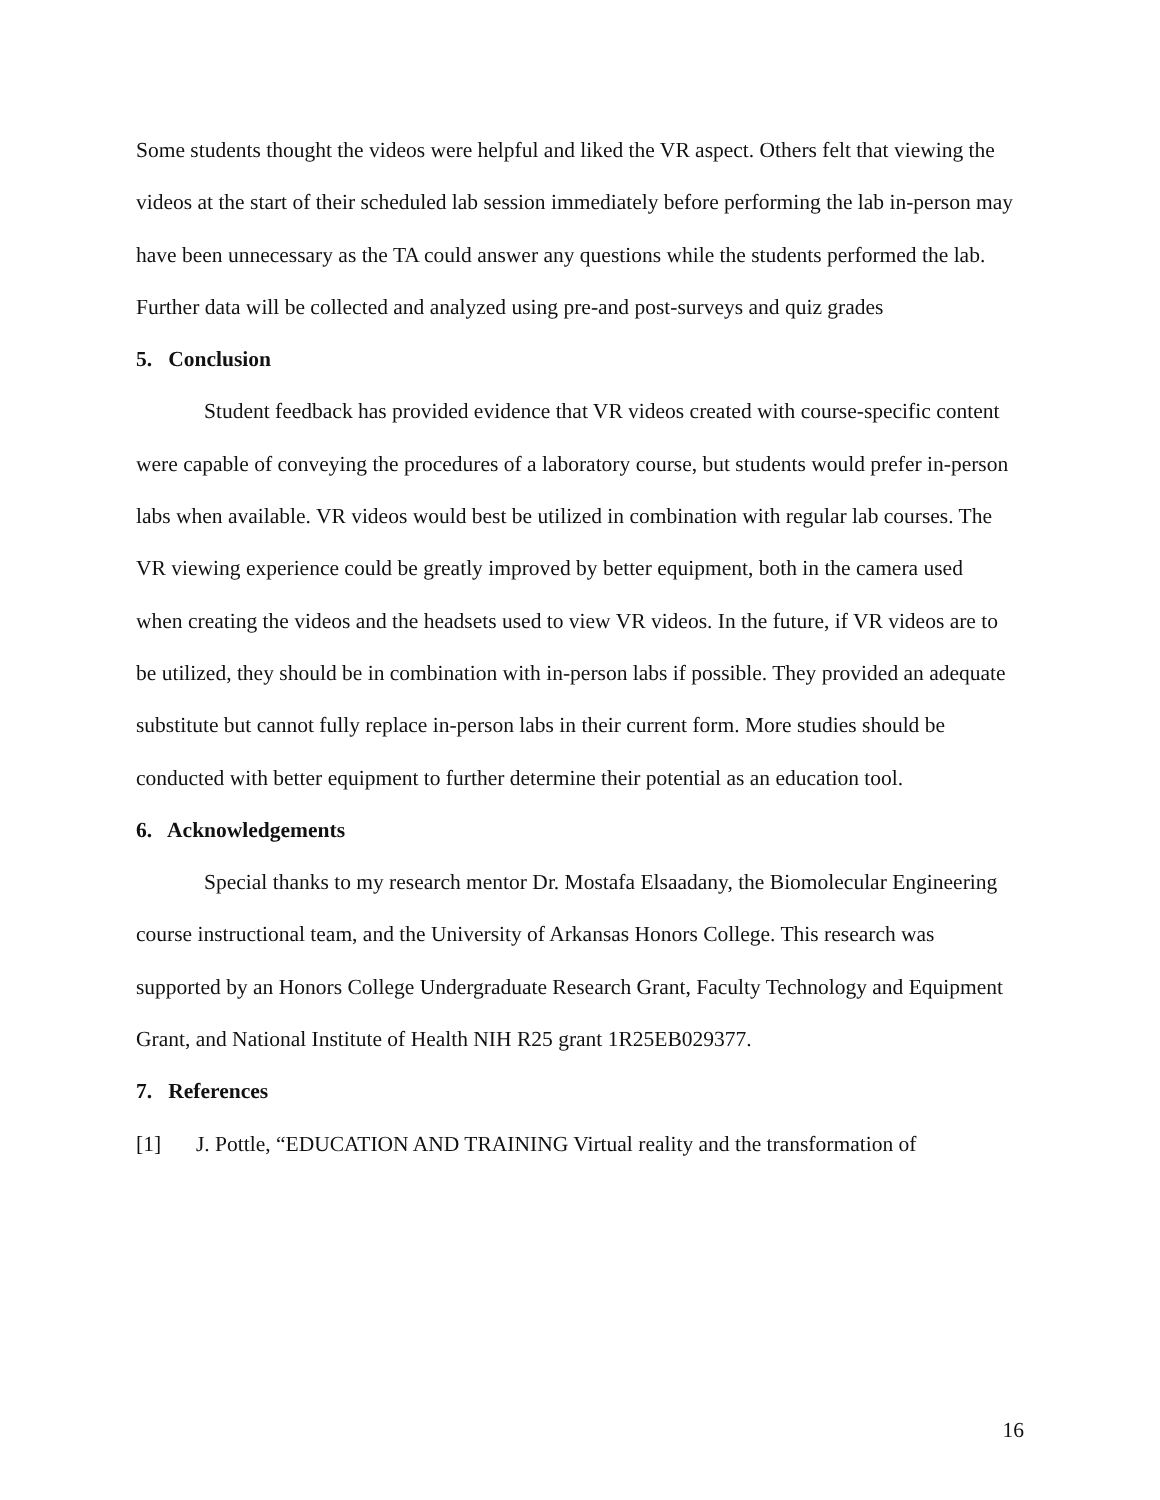Some students thought the videos were helpful and liked the VR aspect. Others felt that viewing the videos at the start of their scheduled lab session immediately before performing the lab in-person may have been unnecessary as the TA could answer any questions while the students performed the lab. Further data will be collected and analyzed using pre-and post-surveys and quiz grades
5. Conclusion
Student feedback has provided evidence that VR videos created with course-specific content were capable of conveying the procedures of a laboratory course, but students would prefer in-person labs when available. VR videos would best be utilized in combination with regular lab courses. The VR viewing experience could be greatly improved by better equipment, both in the camera used when creating the videos and the headsets used to view VR videos. In the future, if VR videos are to be utilized, they should be in combination with in-person labs if possible. They provided an adequate substitute but cannot fully replace in-person labs in their current form. More studies should be conducted with better equipment to further determine their potential as an education tool.
6. Acknowledgements
Special thanks to my research mentor Dr. Mostafa Elsaadany, the Biomolecular Engineering course instructional team, and the University of Arkansas Honors College. This research was supported by an Honors College Undergraduate Research Grant, Faculty Technology and Equipment Grant, and National Institute of Health NIH R25 grant 1R25EB029377.
7. References
[1] J. Pottle, “EDUCATION AND TRAINING Virtual reality and the transformation of
16